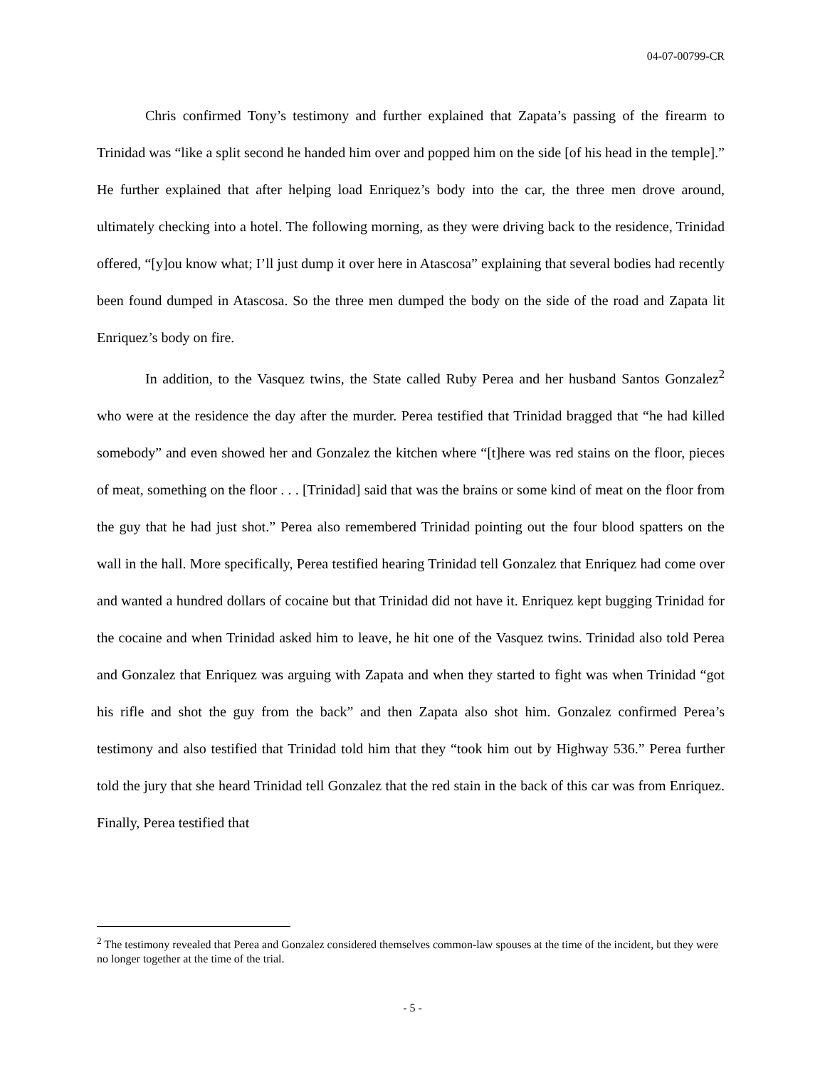04-07-00799-CR
Chris confirmed Tony’s testimony and further explained that Zapata’s passing of the firearm to Trinidad was “like a split second he handed him over and popped him on the side [of his head in the temple].” He further explained that after helping load Enriquez’s body into the car, the three men drove around, ultimately checking into a hotel. The following morning, as they were driving back to the residence, Trinidad offered, “[y]ou know what; I’ll just dump it over here in Atascosa” explaining that several bodies had recently been found dumped in Atascosa. So the three men dumped the body on the side of the road and Zapata lit Enriquez’s body on fire.
In addition, to the Vasquez twins, the State called Ruby Perea and her husband Santos Gonzalez<sup>2</sup> who were at the residence the day after the murder. Perea testified that Trinidad bragged that “he had killed somebody” and even showed her and Gonzalez the kitchen where “[t]here was red stains on the floor, pieces of meat, something on the floor . . . [Trinidad] said that was the brains or some kind of meat on the floor from the guy that he had just shot.” Perea also remembered Trinidad pointing out the four blood spatters on the wall in the hall. More specifically, Perea testified hearing Trinidad tell Gonzalez that Enriquez had come over and wanted a hundred dollars of cocaine but that Trinidad did not have it. Enriquez kept bugging Trinidad for the cocaine and when Trinidad asked him to leave, he hit one of the Vasquez twins. Trinidad also told Perea and Gonzalez that Enriquez was arguing with Zapata and when they started to fight was when Trinidad “got his rifle and shot the guy from the back” and then Zapata also shot him. Gonzalez confirmed Perea’s testimony and also testified that Trinidad told him that they “took him out by Highway 536.” Perea further told the jury that she heard Trinidad tell Gonzalez that the red stain in the back of this car was from Enriquez. Finally, Perea testified that
<sup>2</sup> The testimony revealed that Perea and Gonzalez considered themselves common-law spouses at the time of the incident, but they were no longer together at the time of the trial.
- 5 -